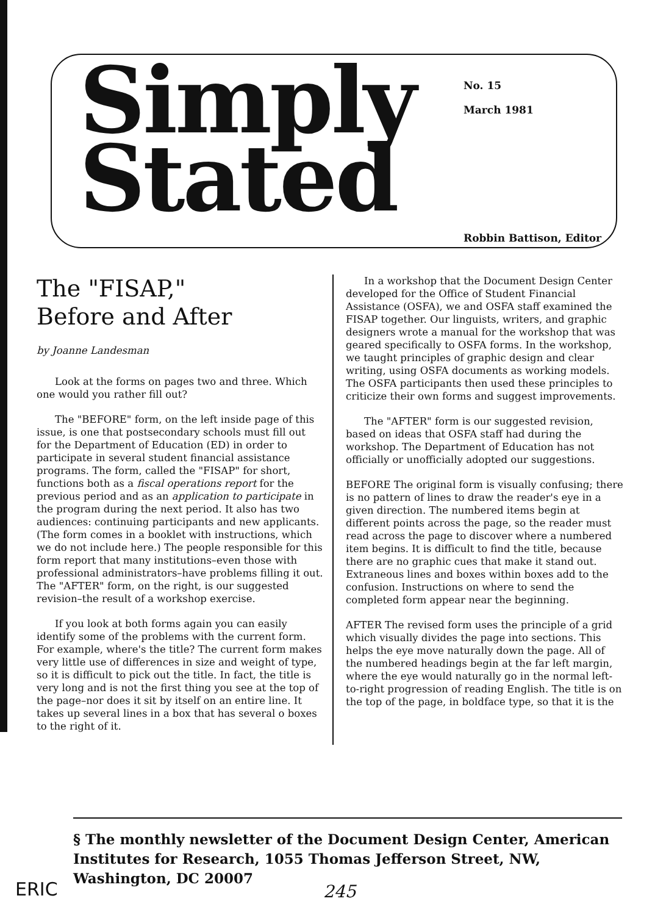Simply
Stated
No. 15
March 1981
Robbin Battison, Editor
The "FISAP,"
Before and After
by Joanne Landesman
Look at the forms on pages two and three. Which one would you rather fill out?
The "BEFORE" form, on the left inside page of this issue, is one that postsecondary schools must fill out for the Department of Education (ED) in order to participate in several student financial assistance programs. The form, called the "FISAP" for short, functions both as a fiscal operations report for the previous period and as an application to participate in the program during the next period. It also has two audiences: continuing participants and new applicants. (The form comes in a booklet with instructions, which we do not include here.) The people responsible for this form report that many institutions–even those with professional administrators–have problems filling it out. The "AFTER" form, on the right, is our suggested revision–the result of a workshop exercise.
If you look at both forms again you can easily identify some of the problems with the current form. For example, where's the title? The current form makes very little use of differences in size and weight of type, so it is difficult to pick out the title. In fact, the title is very long and is not the first thing you see at the top of the page–nor does it sit by itself on an entire line. It takes up several lines in a box that has several o boxes to the right of it.
In a workshop that the Document Design Center developed for the Office of Student Financial Assistance (OSFA), we and OSFA staff examined the FISAP together. Our linguists, writers, and graphic designers wrote a manual for the workshop that was geared specifically to OSFA forms. In the workshop, we taught principles of graphic design and clear writing, using OSFA documents as working models. The OSFA participants then used these principles to criticize their own forms and suggest improvements.
The "AFTER" form is our suggested revision, based on ideas that OSFA staff had during the workshop. The Department of Education has not officially or unofficially adopted our suggestions.
BEFORE The original form is visually confusing; there is no pattern of lines to draw the reader's eye in a given direction. The numbered items begin at different points across the page, so the reader must read across the page to discover where a numbered item begins. It is difficult to find the title, because there are no graphic cues that make it stand out. Extraneous lines and boxes within boxes add to the confusion. Instructions on where to send the completed form appear near the beginning.
AFTER The revised form uses the principle of a grid which visually divides the page into sections. This helps the eye move naturally down the page. All of the numbered headings begin at the far left margin, where the eye would naturally go in the normal left-to-right progression of reading English. The title is on the top of the page, in boldface type, so that it is the
§ The monthly newsletter of the Document Design Center, American Institutes for Research, 1055 Thomas Jefferson Street, NW, Washington, DC 20007
ERIC 245